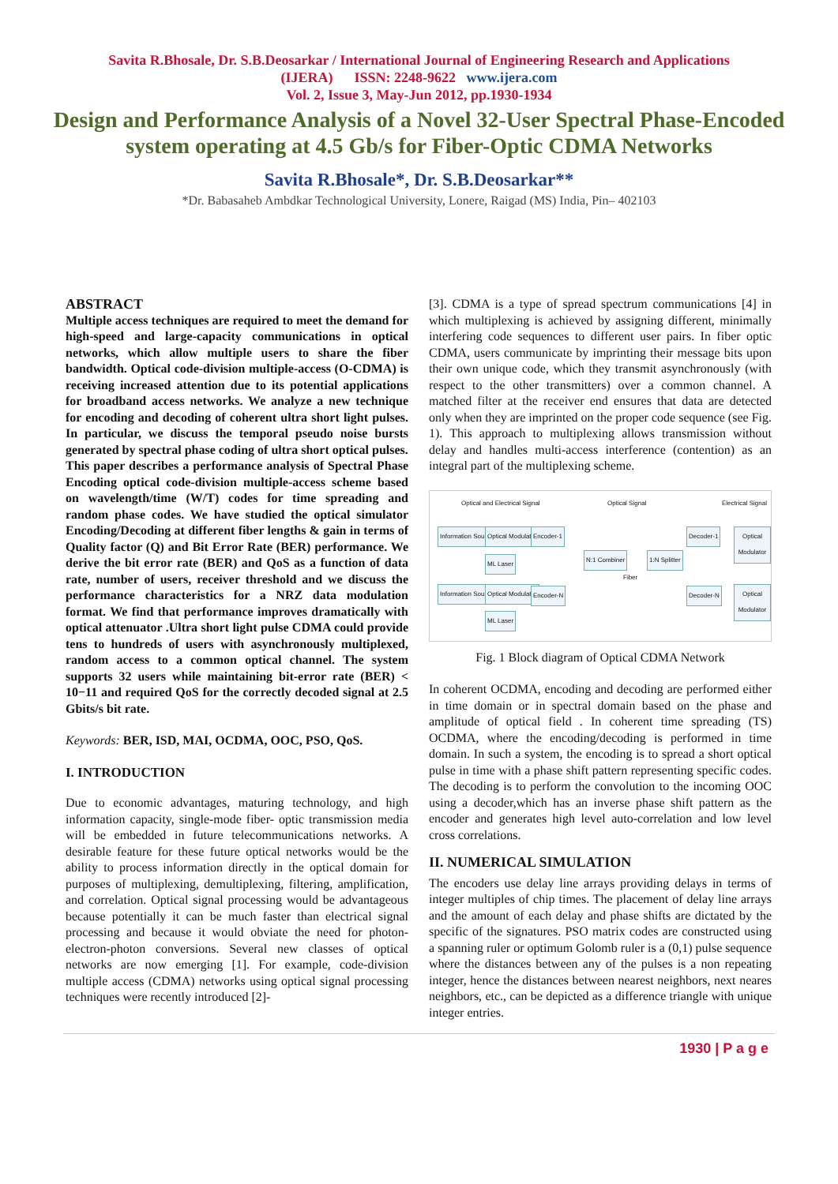Savita R.Bhosale, Dr. S.B.Deosarkar / International Journal of Engineering Research and Applications
(IJERA) ISSN: 2248-9622 www.ijera.com
Vol. 2, Issue 3, May-Jun 2012, pp.1930-1934
Design and Performance Analysis of a Novel 32-User Spectral Phase-Encoded system operating at 4.5 Gb/s for Fiber-Optic CDMA Networks
Savita R.Bhosale*, Dr. S.B.Deosarkar**
*Dr. Babasaheb Ambdkar Technological University, Lonere, Raigad (MS) India, Pin– 402103
ABSTRACT
Multiple access techniques are required to meet the demand for high-speed and large-capacity communications in optical networks, which allow multiple users to share the fiber bandwidth. Optical code-division multiple-access (O-CDMA) is receiving increased attention due to its potential applications for broadband access networks. We analyze a new technique for encoding and decoding of coherent ultra short light pulses. In particular, we discuss the temporal pseudo noise bursts generated by spectral phase coding of ultra short optical pulses.
This paper describes a performance analysis of Spectral Phase Encoding optical code-division multiple-access scheme based on wavelength/time (W/T) codes for time spreading and random phase codes. We have studied the optical simulator Encoding/Decoding at different fiber lengths & gain in terms of Quality factor (Q) and Bit Error Rate (BER) performance. We derive the bit error rate (BER) and QoS as a function of data rate, number of users, receiver threshold and we discuss the performance characteristics for a NRZ data modulation format. We find that performance improves dramatically with optical attenuator .Ultra short light pulse CDMA could provide tens to hundreds of users with asynchronously multiplexed, random access to a common optical channel. The system supports 32 users while maintaining bit-error rate (BER) < 10−11 and required QoS for the correctly decoded signal at 2.5 Gbits/s bit rate.
Keywords: BER, ISD, MAI, OCDMA, OOC, PSO, QoS.
I. INTRODUCTION
Due to economic advantages, maturing technology, and high information capacity, single-mode fiber- optic transmission media will be embedded in future telecommunications networks. A desirable feature for these future optical networks would be the ability to process information directly in the optical domain for purposes of multiplexing, demultiplexing, filtering, amplification, and correlation. Optical signal processing would be advantageous because potentially it can be much faster than electrical signal processing and because it would obviate the need for photon-electron-photon conversions. Several new classes of optical networks are now emerging [1]. For example, code-division multiple access (CDMA) networks using optical signal processing techniques were recently introduced [2]-
[3]. CDMA is a type of spread spectrum communications [4] in which multiplexing is achieved by assigning different, minimally interfering code sequences to different user pairs. In fiber optic CDMA, users communicate by imprinting their message bits upon their own unique code, which they transmit asynchronously (with respect to the other transmitters) over a common channel. A matched filter at the receiver end ensures that data are detected only when they are imprinted on the proper code sequence (see Fig. 1). This approach to multiplexing allows transmission without delay and handles multi-access interference (contention) as an integral part of the multiplexing scheme.
Optical and Electrical Signal Optical Signal Electrical Signal
Information Source-1 Optical Modulator
ML Laser
Encoder-1
N:1 Combiner
Fiber
1:N Splitter
Decoder-1 Optical Modulator
Information Source-N Optical Modulator
ML Laser
Encoder-N Decoder-N Optical Modulator
Fig. 1 Block diagram of Optical CDMA Network
In coherent OCDMA, encoding and decoding are performed either in time domain or in spectral domain based on the phase and amplitude of optical field . In coherent time spreading (TS) OCDMA, where the encoding/decoding is performed in time domain. In such a system, the encoding is to spread a short optical pulse in time with a phase shift pattern representing specific codes. The decoding is to perform the convolution to the incoming OOC using a decoder,which has an inverse phase shift pattern as the encoder and generates high level auto-correlation and low level cross correlations.
II. NUMERICAL SIMULATION
The encoders use delay line arrays providing delays in terms of integer multiples of chip times. The placement of delay line arrays and the amount of each delay and phase shifts are dictated by the specific of the signatures. PSO matrix codes are constructed using a spanning ruler or optimum Golomb ruler is a (0,1) pulse sequence where the distances between any of the pulses is a non repeating integer, hence the distances between nearest neighbors, next neares neighbors, etc., can be depicted as a difference triangle with unique integer entries.
1930 | P a g e